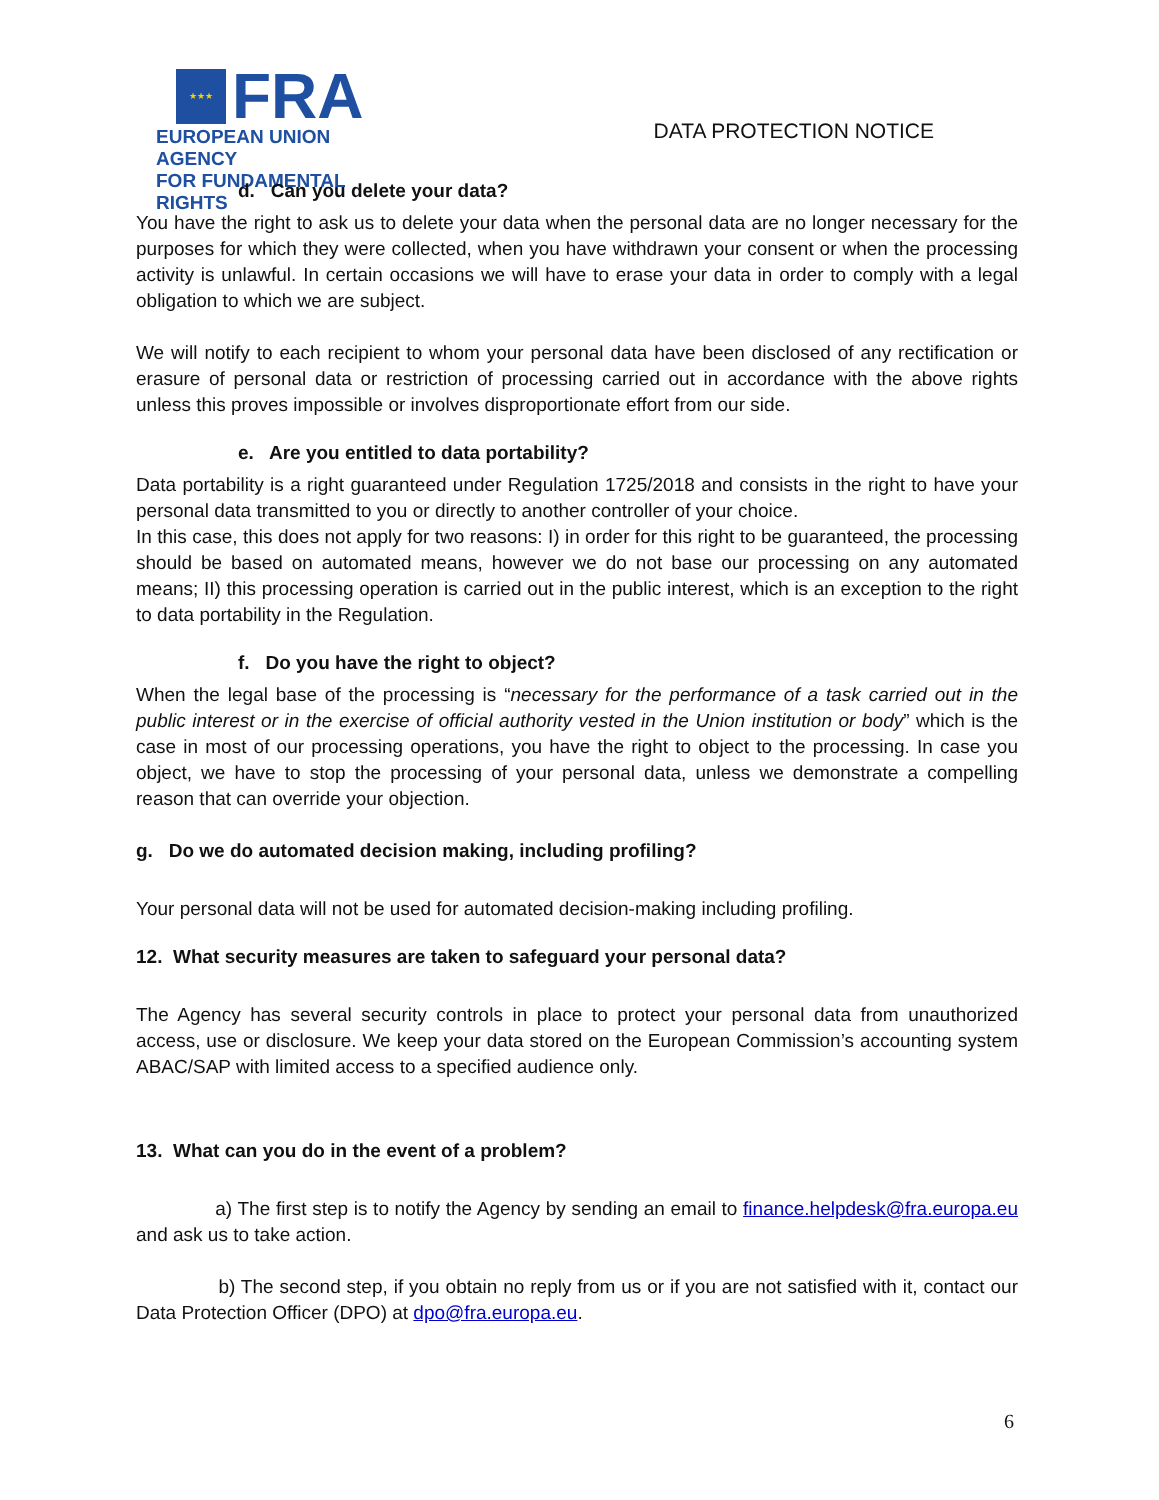★★★
FRA
EUROPEAN UNION AGENCY
FOR FUNDAMENTAL RIGHTS
DATA PROTECTION NOTICE
d. Can you delete your data?
You have the right to ask us to delete your data when the personal data are no longer necessary for the purposes for which they were collected, when you have withdrawn your consent or when the processing activity is unlawful. In certain occasions we will have to erase your data in order to comply with a legal obligation to which we are subject.
We will notify to each recipient to whom your personal data have been disclosed of any rectification or erasure of personal data or restriction of processing carried out in accordance with the above rights unless this proves impossible or involves disproportionate effort from our side.
e. Are you entitled to data portability?
Data portability is a right guaranteed under Regulation 1725/2018 and consists in the right to have your personal data transmitted to you or directly to another controller of your choice.
In this case, this does not apply for two reasons: I) in order for this right to be guaranteed, the processing should be based on automated means, however we do not base our processing on any automated means; II) this processing operation is carried out in the public interest, which is an exception to the right to data portability in the Regulation.
f. Do you have the right to object?
When the legal base of the processing is “necessary for the performance of a task carried out in the public interest or in the exercise of official authority vested in the Union institution or body” which is the case in most of our processing operations, you have the right to object to the processing. In case you object, we have to stop the processing of your personal data, unless we demonstrate a compelling reason that can override your objection.
g. Do we do automated decision making, including profiling?
Your personal data will not be used for automated decision-making including profiling.
12. What security measures are taken to safeguard your personal data?
The Agency has several security controls in place to protect your personal data from unauthorized access, use or disclosure. We keep your data stored on the European Commission’s accounting system ABAC/SAP with limited access to a specified audience only.
13. What can you do in the event of a problem?
a) The first step is to notify the Agency by sending an email to finance.helpdesk@fra.europa.eu and ask us to take action.
b) The second step, if you obtain no reply from us or if you are not satisfied with it, contact our Data Protection Officer (DPO) at dpo@fra.europa.eu.
6